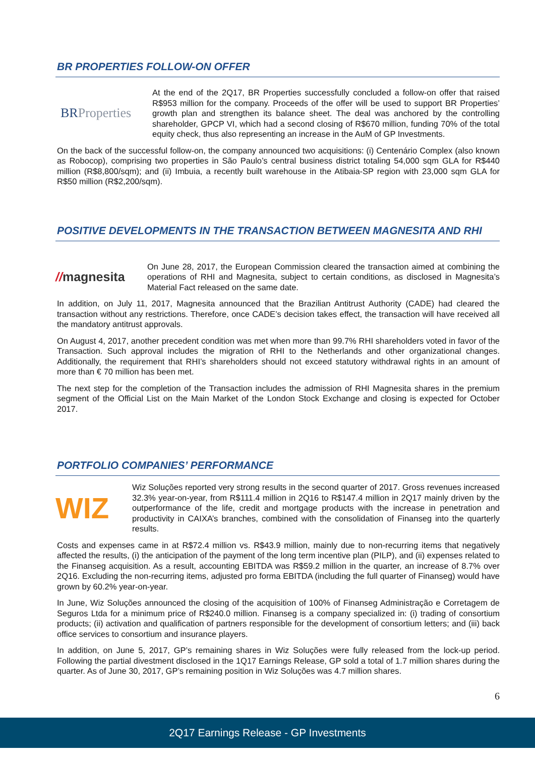BR PROPERTIES FOLLOW-ON OFFER
BRProperties
At the end of the 2Q17, BR Properties successfully concluded a follow-on offer that raised R$953 million for the company. Proceeds of the offer will be used to support BR Properties’ growth plan and strengthen its balance sheet. The deal was anchored by the controlling shareholder, GPCP VI, which had a second closing of R$670 million, funding 70% of the total equity check, thus also representing an increase in the AuM of GP Investments.
On the back of the successful follow-on, the company announced two acquisitions: (i) Centenário Complex (also known as Robocop), comprising two properties in São Paulo’s central business district totaling 54,000 sqm GLA for R$440 million (R$8,800/sqm); and (ii) Imbuia, a recently built warehouse in the Atibaia-SP region with 23,000 sqm GLA for R$50 million (R$2,200/sqm).
POSITIVE DEVELOPMENTS IN THE TRANSACTION BETWEEN MAGNESITA AND RHI
//magnesita
On June 28, 2017, the European Commission cleared the transaction aimed at combining the operations of RHI and Magnesita, subject to certain conditions, as disclosed in Magnesita’s Material Fact released on the same date.
In addition, on July 11, 2017, Magnesita announced that the Brazilian Antitrust Authority (CADE) had cleared the transaction without any restrictions. Therefore, once CADE’s decision takes effect, the transaction will have received all the mandatory antitrust approvals.
On August 4, 2017, another precedent condition was met when more than 99.7% RHI shareholders voted in favor of the Transaction. Such approval includes the migration of RHI to the Netherlands and other organizational changes. Additionally, the requirement that RHI’s shareholders should not exceed statutory withdrawal rights in an amount of more than € 70 million has been met.
The next step for the completion of the Transaction includes the admission of RHI Magnesita shares in the premium segment of the Official List on the Main Market of the London Stock Exchange and closing is expected for October 2017.
PORTFOLIO COMPANIES’ PERFORMANCE
WIZ
Wiz Soluções reported very strong results in the second quarter of 2017. Gross revenues increased 32.3% year-on-year, from R$111.4 million in 2Q16 to R$147.4 million in 2Q17 mainly driven by the outperformance of the life, credit and mortgage products with the increase in penetration and productivity in CAIXA’s branches, combined with the consolidation of Finanseg into the quarterly results.
Costs and expenses came in at R$72.4 million vs. R$43.9 million, mainly due to non-recurring items that negatively affected the results, (i) the anticipation of the payment of the long term incentive plan (PILP), and (ii) expenses related to the Finanseg acquisition. As a result, accounting EBITDA was R$59.2 million in the quarter, an increase of 8.7% over 2Q16. Excluding the non-recurring items, adjusted pro forma EBITDA (including the full quarter of Finanseg) would have grown by 60.2% year-on-year.
In June, Wiz Soluções announced the closing of the acquisition of 100% of Finanseg Administração e Corretagem de Seguros Ltda for a minimum price of R$240.0 million. Finanseg is a company specialized in: (i) trading of consortium products; (ii) activation and qualification of partners responsible for the development of consortium letters; and (iii) back office services to consortium and insurance players.
In addition, on June 5, 2017, GP’s remaining shares in Wiz Soluções were fully released from the lock-up period. Following the partial divestment disclosed in the 1Q17 Earnings Release, GP sold a total of 1.7 million shares during the quarter. As of June 30, 2017, GP’s remaining position in Wiz Soluções was 4.7 million shares.
6
2Q17 Earnings Release - GP Investments